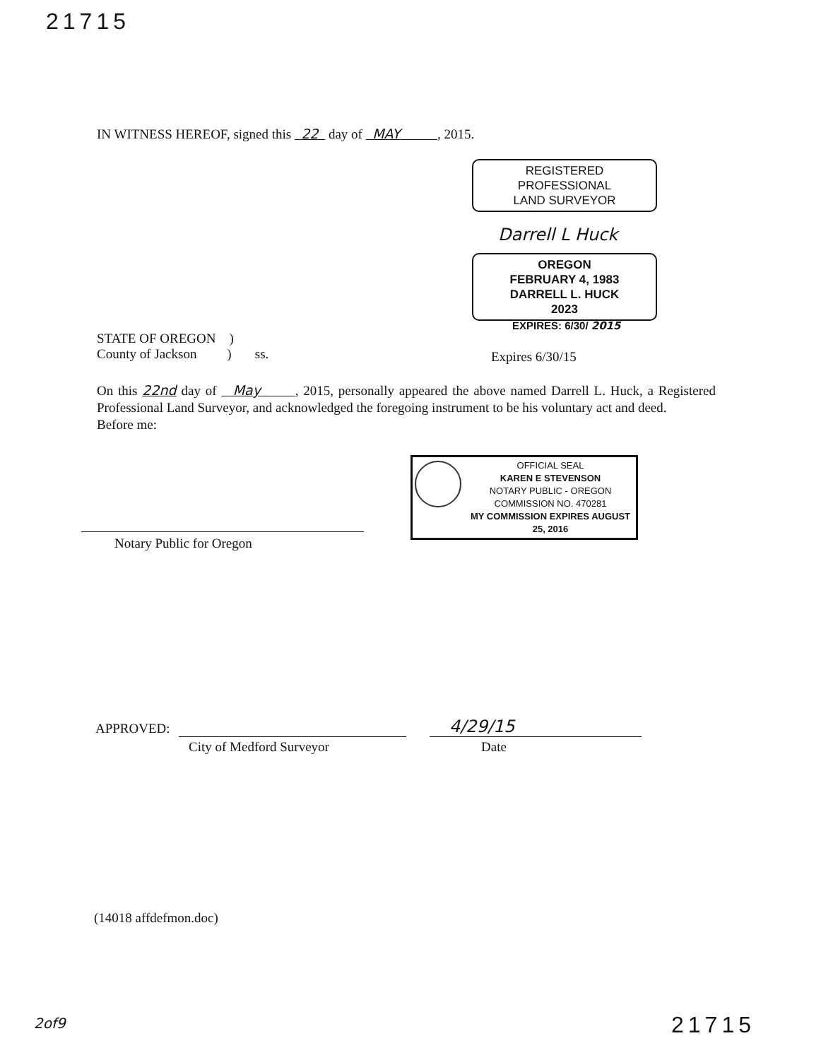21715
IN WITNESS HEREOF, signed this 22 day of MAY , 2015.
REGISTERED
PROFESSIONAL
LAND SURVEYOR
Darrell L Huck
OREGON
FEBRUARY 4, 1983
DARRELL L. HUCK
2023
EXPIRES: 6/30/ 2015
STATE OF OREGON )
County of Jackson ) ss.
Expires 6/30/15
On this 22nd day of May , 2015, personally appeared the above named Darrell L. Huck, a Registered Professional Land Surveyor, and acknowledged the foregoing instrument to be his voluntary act and deed.
Before me:
OFFICIAL SEAL
KAREN E STEVENSON
NOTARY PUBLIC - OREGON
COMMISSION NO. 470281
MY COMMISSION EXPIRES AUGUST 25, 2016
Notary Public for Oregon
APPROVED: 4/29/15
City of Medford Surveyor Date
(14018 affdefmon.doc)
2of9 21715